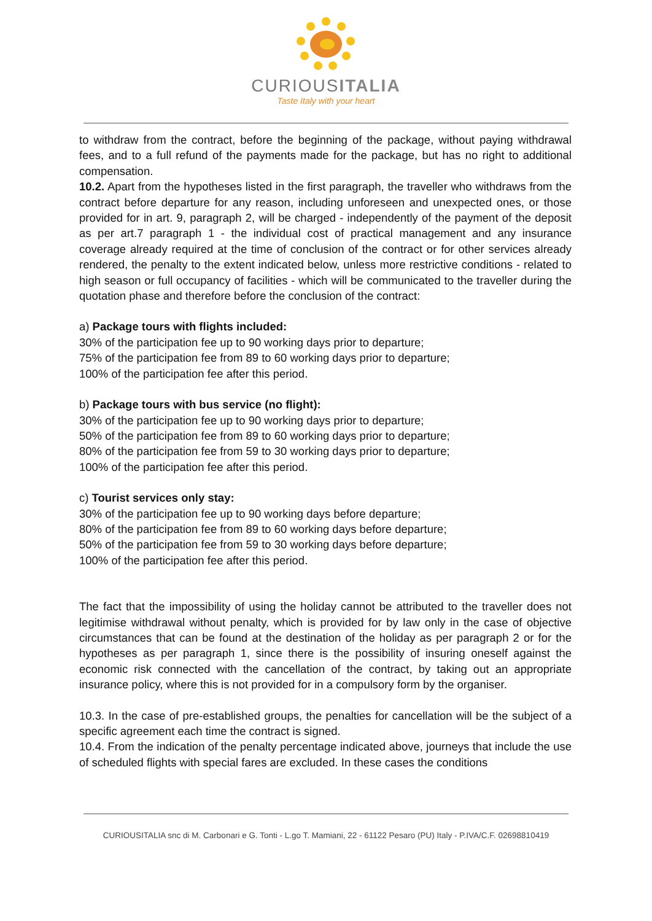CURIOUSITALIA
Taste Italy with your heart
to withdraw from the contract, before the beginning of the package, without paying withdrawal fees, and to a full refund of the payments made for the package, but has no right to additional compensation.
10.2. Apart from the hypotheses listed in the first paragraph, the traveller who withdraws from the contract before departure for any reason, including unforeseen and unexpected ones, or those provided for in art. 9, paragraph 2, will be charged - independently of the payment of the deposit as per art.7 paragraph 1 - the individual cost of practical management and any insurance coverage already required at the time of conclusion of the contract or for other services already rendered, the penalty to the extent indicated below, unless more restrictive conditions - related to high season or full occupancy of facilities - which will be communicated to the traveller during the quotation phase and therefore before the conclusion of the contract:
a) Package tours with flights included:
30% of the participation fee up to 90 working days prior to departure;
75% of the participation fee from 89 to 60 working days prior to departure;
100% of the participation fee after this period.
b) Package tours with bus service (no flight):
30% of the participation fee up to 90 working days prior to departure;
50% of the participation fee from 89 to 60 working days prior to departure;
80% of the participation fee from 59 to 30 working days prior to departure;
100% of the participation fee after this period.
c) Tourist services only stay:
30% of the participation fee up to 90 working days before departure;
80% of the participation fee from 89 to 60 working days before departure;
50% of the participation fee from 59 to 30 working days before departure;
100% of the participation fee after this period.
The fact that the impossibility of using the holiday cannot be attributed to the traveller does not legitimise withdrawal without penalty, which is provided for by law only in the case of objective circumstances that can be found at the destination of the holiday as per paragraph 2 or for the hypotheses as per paragraph 1, since there is the possibility of insuring oneself against the economic risk connected with the cancellation of the contract, by taking out an appropriate insurance policy, where this is not provided for in a compulsory form by the organiser.
10.3. In the case of pre-established groups, the penalties for cancellation will be the subject of a specific agreement each time the contract is signed.
10.4. From the indication of the penalty percentage indicated above, journeys that include the use of scheduled flights with special fares are excluded. In these cases the conditions
CURIOUSITALIA snc di M. Carbonari e G. Tonti - L.go T. Mamiani, 22 - 61122 Pesaro (PU) Italy - P.IVA/C.F. 02698810419